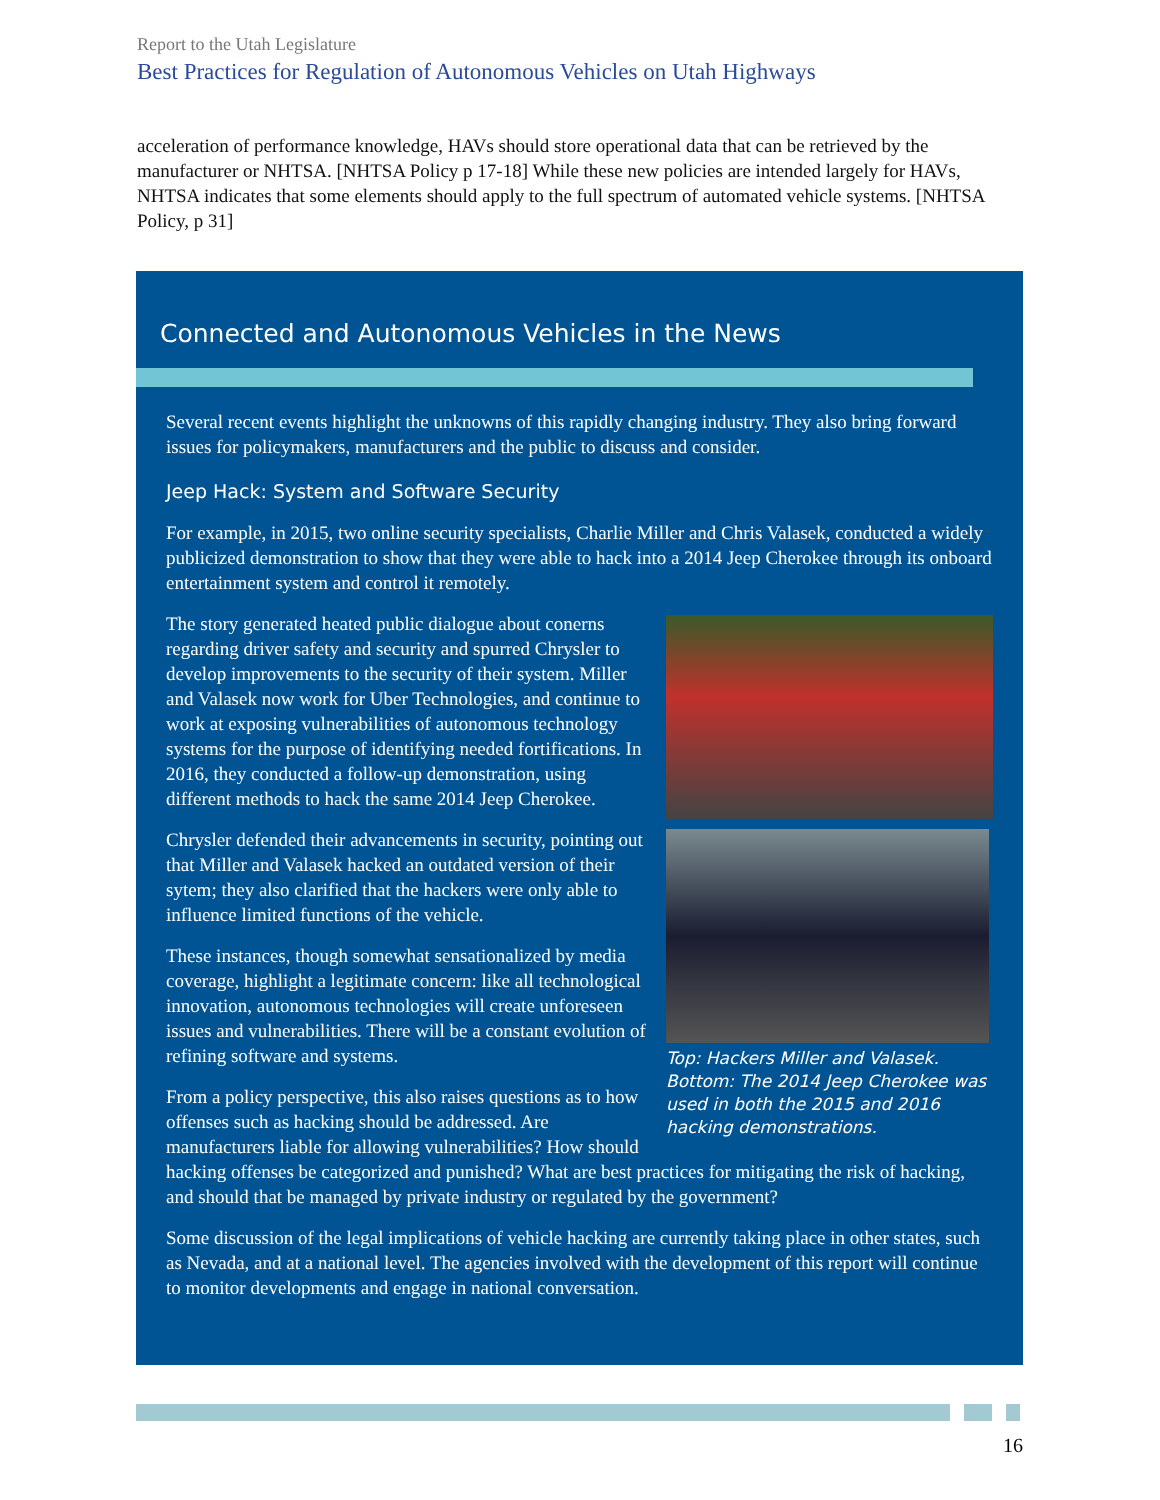Report to the Utah Legislature
Best Practices for Regulation of Autonomous Vehicles on Utah Highways
acceleration of performance knowledge, HAVs should store operational data that can be retrieved by the manufacturer or NHTSA. [NHTSA Policy p 17-18] While these new policies are intended largely for HAVs, NHTSA indicates that some elements should apply to the full spectrum of automated vehicle systems. [NHTSA Policy, p 31]
Connected and Autonomous Vehicles in the News
Several recent events highlight the unknowns of this rapidly changing industry. They also bring forward issues for policymakers, manufacturers and the public to discuss and consider.
Jeep Hack: System and Software Security
For example, in 2015, two online security specialists, Charlie Miller and Chris Valasek, conducted a widely publicized demonstration to show that they were able to hack into a 2014 Jeep Cherokee through its onboard entertainment system and control it remotely.
Top: Hackers Miller and Valasek. Bottom: The 2014 Jeep Cherokee was used in both the 2015 and 2016 hacking demonstrations.
The story generated heated public dialogue about conerns regarding driver safety and security and spurred Chrysler to develop improvements to the security of their system. Miller and Valasek now work for Uber Technologies, and continue to work at exposing vulnerabilities of autonomous technology systems for the purpose of identifying needed fortifications. In 2016, they conducted a follow-up demonstration, using different methods to hack the same 2014 Jeep Cherokee.
Chrysler defended their advancements in security, pointing out that Miller and Valasek hacked an outdated version of their sytem; they also clarified that the hackers were only able to influence limited functions of the vehicle.
These instances, though somewhat sensationalized by media coverage, highlight a legitimate concern: like all technological innovation, autonomous technologies will create unforeseen issues and vulnerabilities. There will be a constant evolution of refining software and systems.
From a policy perspective, this also raises questions as to how offenses such as hacking should be addressed. Are manufacturers liable for allowing vulnerabilities? How should hacking offenses be categorized and punished? What are best practices for mitigating the risk of hacking, and should that be managed by private industry or regulated by the government?
Some discussion of the legal implications of vehicle hacking are currently taking place in other states, such as Nevada, and at a national level. The agencies involved with the development of this report will continue to monitor developments and engage in national conversation.
16